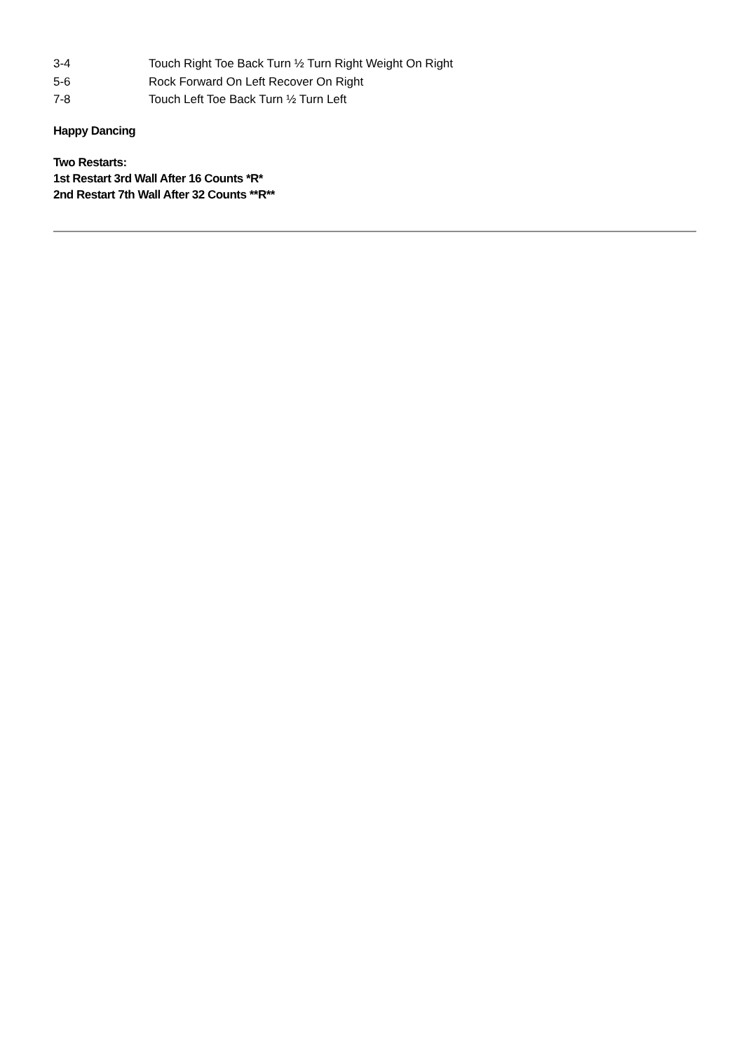3-4 Touch Right Toe Back Turn ½ Turn Right Weight On Right
5-6 Rock Forward On Left Recover On Right
7-8 Touch Left Toe Back Turn ½ Turn Left
Happy Dancing
Two Restarts:
1st Restart 3rd Wall After 16 Counts *R*
2nd Restart 7th Wall After 32 Counts **R**